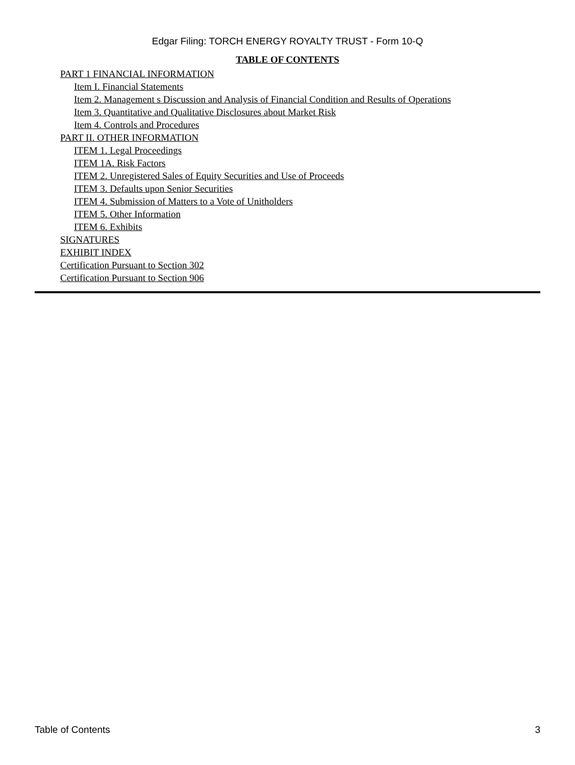Edgar Filing: TORCH ENERGY ROYALTY TRUST - Form 10-Q
TABLE OF CONTENTS
PART 1 FINANCIAL INFORMATION
Item I. Financial Statements
Item 2. Management s Discussion and Analysis of Financial Condition and Results of Operations
Item 3. Quantitative and Qualitative Disclosures about Market Risk
Item 4. Controls and Procedures
PART II. OTHER INFORMATION
ITEM 1. Legal Proceedings
ITEM 1A. Risk Factors
ITEM 2. Unregistered Sales of Equity Securities and Use of Proceeds
ITEM 3. Defaults upon Senior Securities
ITEM 4. Submission of Matters to a Vote of Unitholders
ITEM 5. Other Information
ITEM 6. Exhibits
SIGNATURES
EXHIBIT INDEX
Certification Pursuant to Section 302
Certification Pursuant to Section 906
Table of Contents 3